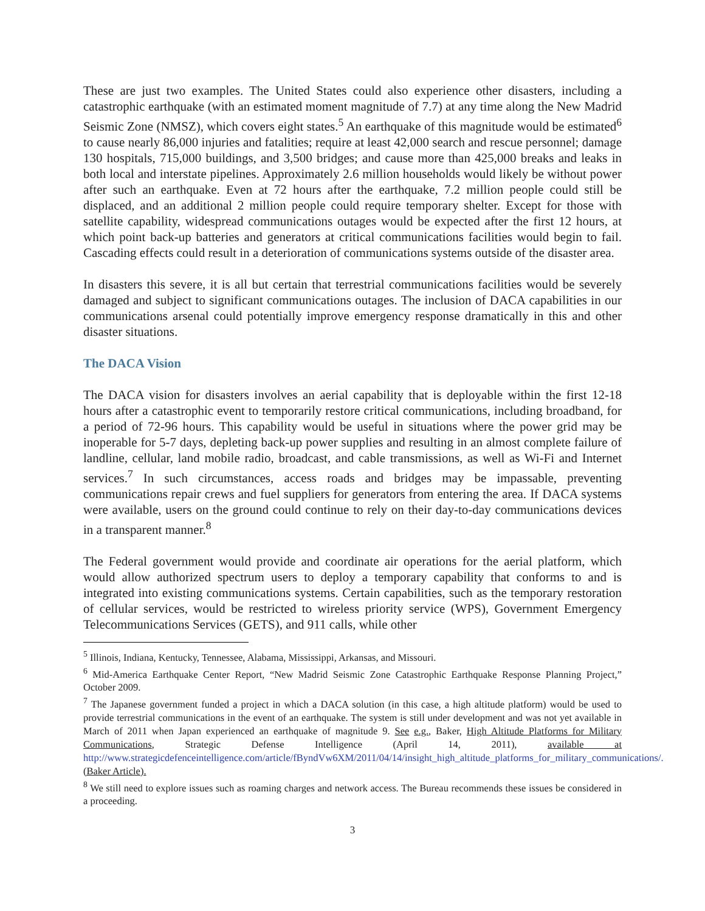These are just two examples. The United States could also experience other disasters, including a catastrophic earthquake (with an estimated moment magnitude of 7.7) at any time along the New Madrid Seismic Zone (NMSZ), which covers eight states.<sup>5</sup> An earthquake of this magnitude would be estimated<sup>6</sup> to cause nearly 86,000 injuries and fatalities; require at least 42,000 search and rescue personnel; damage 130 hospitals, 715,000 buildings, and 3,500 bridges; and cause more than 425,000 breaks and leaks in both local and interstate pipelines. Approximately 2.6 million households would likely be without power after such an earthquake. Even at 72 hours after the earthquake, 7.2 million people could still be displaced, and an additional 2 million people could require temporary shelter. Except for those with satellite capability, widespread communications outages would be expected after the first 12 hours, at which point back-up batteries and generators at critical communications facilities would begin to fail. Cascading effects could result in a deterioration of communications systems outside of the disaster area.
In disasters this severe, it is all but certain that terrestrial communications facilities would be severely damaged and subject to significant communications outages. The inclusion of DACA capabilities in our communications arsenal could potentially improve emergency response dramatically in this and other disaster situations.
The DACA Vision
The DACA vision for disasters involves an aerial capability that is deployable within the first 12-18 hours after a catastrophic event to temporarily restore critical communications, including broadband, for a period of 72-96 hours. This capability would be useful in situations where the power grid may be inoperable for 5-7 days, depleting back-up power supplies and resulting in an almost complete failure of landline, cellular, land mobile radio, broadcast, and cable transmissions, as well as Wi-Fi and Internet services.<sup>7</sup> In such circumstances, access roads and bridges may be impassable, preventing communications repair crews and fuel suppliers for generators from entering the area. If DACA systems were available, users on the ground could continue to rely on their day-to-day communications devices in a transparent manner.<sup>8</sup>
The Federal government would provide and coordinate air operations for the aerial platform, which would allow authorized spectrum users to deploy a temporary capability that conforms to and is integrated into existing communications systems. Certain capabilities, such as the temporary restoration of cellular services, would be restricted to wireless priority service (WPS), Government Emergency Telecommunications Services (GETS), and 911 calls, while other
<sup>5</sup> Illinois, Indiana, Kentucky, Tennessee, Alabama, Mississippi, Arkansas, and Missouri.
<sup>6</sup> Mid-America Earthquake Center Report, “New Madrid Seismic Zone Catastrophic Earthquake Response Planning Project,” October 2009.
<sup>7</sup> The Japanese government funded a project in which a DACA solution (in this case, a high altitude platform) would be used to provide terrestrial communications in the event of an earthquake. The system is still under development and was not yet available in March of 2011 when Japan experienced an earthquake of magnitude 9. See e.g., Baker, High Altitude Platforms for Military Communications, Strategic Defense Intelligence (April 14, 2011), available at http://www.strategicdefenceintelligence.com/article/fByndVw6XM/2011/04/14/insight_high_altitude_platforms_for_military_communications/. (Baker Article).
<sup>8</sup> We still need to explore issues such as roaming charges and network access. The Bureau recommends these issues be considered in a proceeding.
3